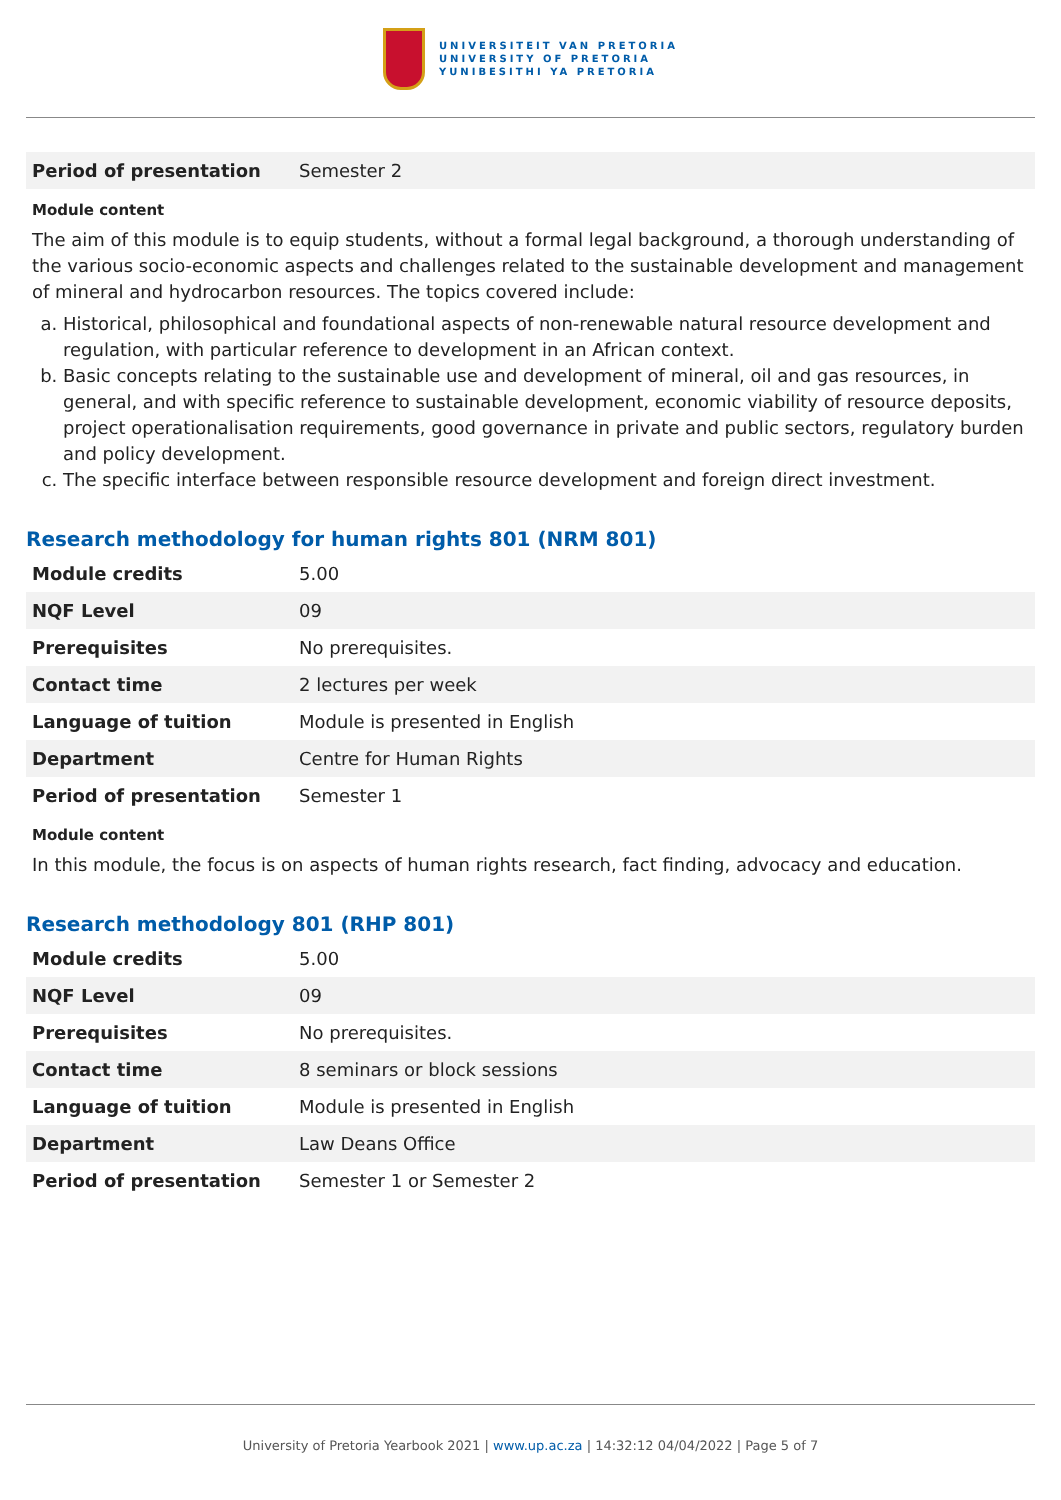UNIVERSITEIT VAN PRETORIA
UNIVERSITY OF PRETORIA
YUNIBESITHI YA PRETORIA
| Period of presentation | Semester 2 |
Module content
The aim of this module is to equip students, without a formal legal background, a thorough understanding of the various socio-economic aspects and challenges related to the sustainable development and management of mineral and hydrocarbon resources. The topics covered include:
a. Historical, philosophical and foundational aspects of non-renewable natural resource development and regulation, with particular reference to development in an African context.
b. Basic concepts relating to the sustainable use and development of mineral, oil and gas resources, in general, and with specific reference to sustainable development, economic viability of resource deposits, project operationalisation requirements, good governance in private and public sectors, regulatory burden and policy development.
c. The specific interface between responsible resource development and foreign direct investment.
Research methodology for human rights 801 (NRM 801)
| Module credits | 5.00 |
| NQF Level | 09 |
| Prerequisites | No prerequisites. |
| Contact time | 2 lectures per week |
| Language of tuition | Module is presented in English |
| Department | Centre for Human Rights |
| Period of presentation | Semester 1 |
Module content
In this module, the focus is on aspects of human rights research, fact finding, advocacy and education.
Research methodology 801 (RHP 801)
| Module credits | 5.00 |
| NQF Level | 09 |
| Prerequisites | No prerequisites. |
| Contact time | 8 seminars or block sessions |
| Language of tuition | Module is presented in English |
| Department | Law Deans Office |
| Period of presentation | Semester 1 or Semester 2 |
University of Pretoria Yearbook 2021 | www.up.ac.za | 14:32:12 04/04/2022 | Page 5 of 7